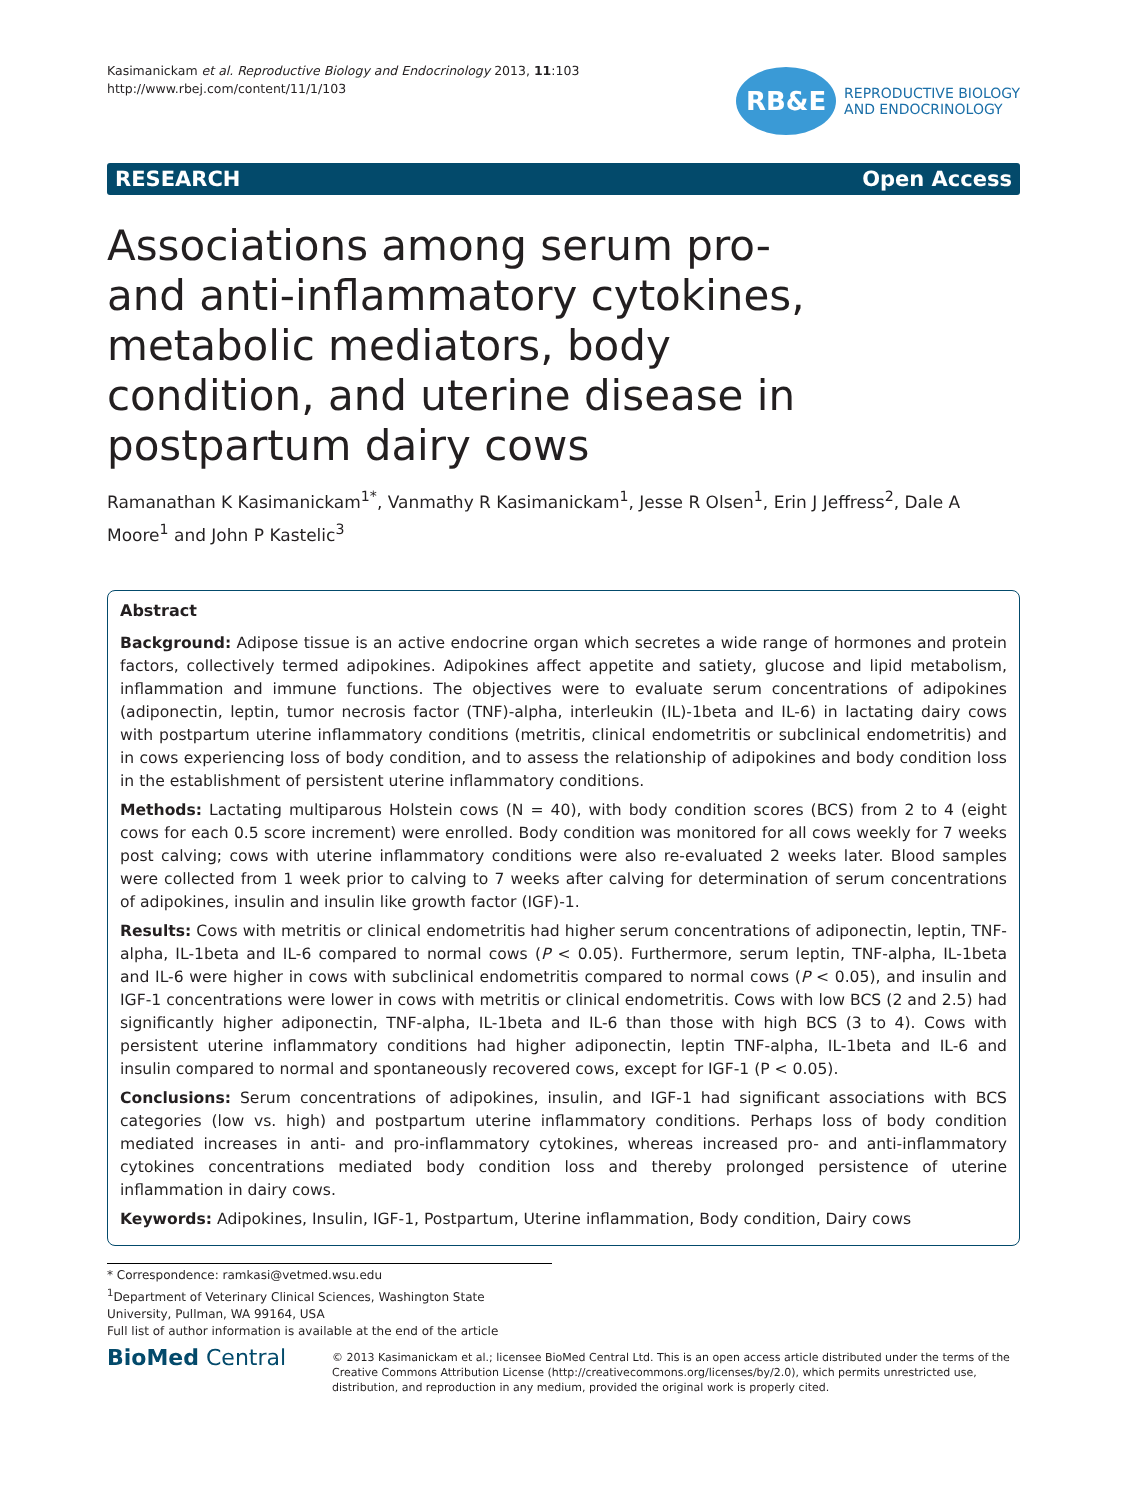Kasimanickam et al. Reproductive Biology and Endocrinology 2013, 11:103
http://www.rbej.com/content/11/1/103
RB&E
REPRODUCTIVE BIOLOGY
AND ENDOCRINOLOGY
RESEARCH Open Access
Associations among serum pro- and anti-inflammatory cytokines, metabolic mediators, body condition, and uterine disease in postpartum dairy cows
Ramanathan K Kasimanickam<sup>1*</sup>, Vanmathy R Kasimanickam<sup>1</sup>, Jesse R Olsen<sup>1</sup>, Erin J Jeffress<sup>2</sup>, Dale A Moore<sup>1</sup> and John P Kastelic<sup>3</sup>
Abstract
Background: Adipose tissue is an active endocrine organ which secretes a wide range of hormones and protein factors, collectively termed adipokines. Adipokines affect appetite and satiety, glucose and lipid metabolism, inflammation and immune functions. The objectives were to evaluate serum concentrations of adipokines (adiponectin, leptin, tumor necrosis factor (TNF)-alpha, interleukin (IL)-1beta and IL-6) in lactating dairy cows with postpartum uterine inflammatory conditions (metritis, clinical endometritis or subclinical endometritis) and in cows experiencing loss of body condition, and to assess the relationship of adipokines and body condition loss in the establishment of persistent uterine inflammatory conditions.
Methods: Lactating multiparous Holstein cows (N = 40), with body condition scores (BCS) from 2 to 4 (eight cows for each 0.5 score increment) were enrolled. Body condition was monitored for all cows weekly for 7 weeks post calving; cows with uterine inflammatory conditions were also re-evaluated 2 weeks later. Blood samples were collected from 1 week prior to calving to 7 weeks after calving for determination of serum concentrations of adipokines, insulin and insulin like growth factor (IGF)-1.
Results: Cows with metritis or clinical endometritis had higher serum concentrations of adiponectin, leptin, TNF-alpha, IL-1beta and IL-6 compared to normal cows (P < 0.05). Furthermore, serum leptin, TNF-alpha, IL-1beta and IL-6 were higher in cows with subclinical endometritis compared to normal cows (P < 0.05), and insulin and IGF-1 concentrations were lower in cows with metritis or clinical endometritis. Cows with low BCS (2 and 2.5) had significantly higher adiponectin, TNF-alpha, IL-1beta and IL-6 than those with high BCS (3 to 4). Cows with persistent uterine inflammatory conditions had higher adiponectin, leptin TNF-alpha, IL-1beta and IL-6 and insulin compared to normal and spontaneously recovered cows, except for IGF-1 (P < 0.05).
Conclusions: Serum concentrations of adipokines, insulin, and IGF-1 had significant associations with BCS categories (low vs. high) and postpartum uterine inflammatory conditions. Perhaps loss of body condition mediated increases in anti- and pro-inflammatory cytokines, whereas increased pro- and anti-inflammatory cytokines concentrations mediated body condition loss and thereby prolonged persistence of uterine inflammation in dairy cows.
Keywords: Adipokines, Insulin, IGF-1, Postpartum, Uterine inflammation, Body condition, Dairy cows
* Correspondence: ramkasi@vetmed.wsu.edu
<sup>1</sup> Department of Veterinary Clinical Sciences, Washington State University, Pullman, WA 99164, USA
Full list of author information is available at the end of the article
BioMed Central
© 2013 Kasimanickam et al.; licensee BioMed Central Ltd. This is an open access article distributed under the terms of the Creative Commons Attribution License (http://creativecommons.org/licenses/by/2.0), which permits unrestricted use, distribution, and reproduction in any medium, provided the original work is properly cited.